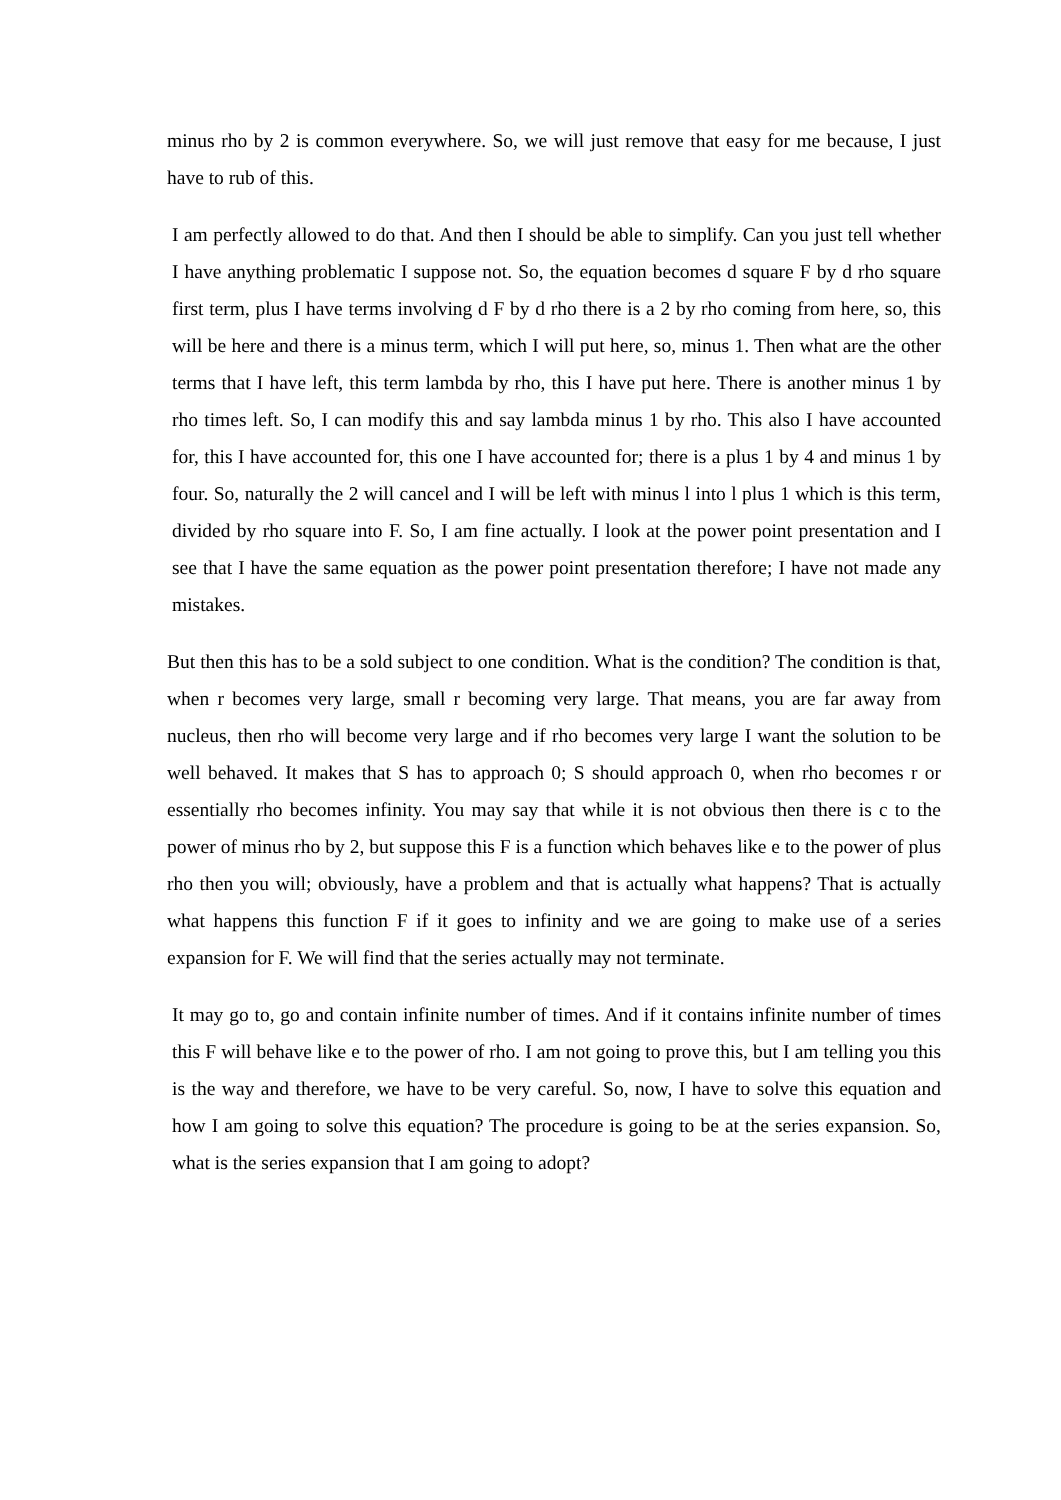minus rho by 2 is common everywhere. So, we will just remove that easy for me because, I just have to rub of this.
I am perfectly allowed to do that. And then I should be able to simplify. Can you just tell whether I have anything problematic I suppose not. So, the equation becomes d square F by d rho square first term, plus I have terms involving d F by d rho there is a 2 by rho coming from here, so, this will be here and there is a minus term, which I will put here, so, minus 1. Then what are the other terms that I have left, this term lambda by rho, this I have put here. There is another minus 1 by rho times left. So, I can modify this and say lambda minus 1 by rho. This also I have accounted for, this I have accounted for, this one I have accounted for; there is a plus 1 by 4 and minus 1 by four. So, naturally the 2 will cancel and I will be left with minus l into l plus 1 which is this term, divided by rho square into F. So, I am fine actually. I look at the power point presentation and I see that I have the same equation as the power point presentation therefore; I have not made any mistakes.
But then this has to be a sold subject to one condition. What is the condition? The condition is that, when r becomes very large, small r becoming very large. That means, you are far away from nucleus, then rho will become very large and if rho becomes very large I want the solution to be well behaved. It makes that S has to approach 0; S should approach 0, when rho becomes r or essentially rho becomes infinity. You may say that while it is not obvious then there is c to the power of minus rho by 2, but suppose this F is a function which behaves like e to the power of plus rho then you will; obviously, have a problem and that is actually what happens? That is actually what happens this function F if it goes to infinity and we are going to make use of a series expansion for F. We will find that the series actually may not terminate.
It may go to, go and contain infinite number of times. And if it contains infinite number of times this F will behave like e to the power of rho. I am not going to prove this, but I am telling you this is the way and therefore, we have to be very careful. So, now, I have to solve this equation and how I am going to solve this equation? The procedure is going to be at the series expansion. So, what is the series expansion that I am going to adopt?